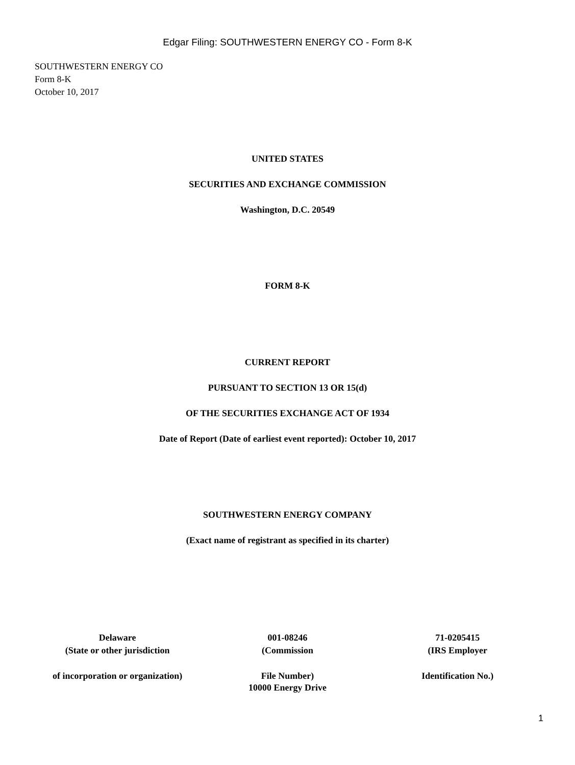Edgar Filing: SOUTHWESTERN ENERGY CO - Form 8-K
SOUTHWESTERN ENERGY CO
Form 8-K
October 10, 2017
UNITED STATES
SECURITIES AND EXCHANGE COMMISSION
Washington, D.C. 20549
FORM 8-K
CURRENT REPORT
PURSUANT TO SECTION 13 OR 15(d)
OF THE SECURITIES EXCHANGE ACT OF 1934
Date of Report (Date of earliest event reported): October 10, 2017
SOUTHWESTERN ENERGY COMPANY
(Exact name of registrant as specified in its charter)
| Delaware | 001-08246 | 71-0205415 |
| (State or other jurisdiction | (Commission | (IRS Employer |
| of incorporation or organization) | File Number) | Identification No.) |
10000 Energy Drive
1